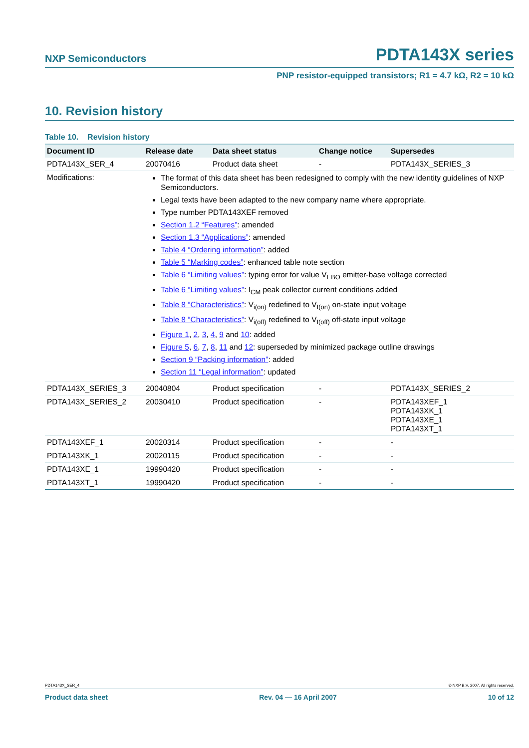NXP Semiconductors PDTA143X series
PNP resistor-equipped transistors; R1 = 4.7 kΩ, R2 = 10 kΩ
10. Revision history
Table 10. Revision history
| Document ID | Release date | Data sheet status | Change notice | Supersedes |
| --- | --- | --- | --- | --- |
| PDTA143X_SER_4 | 20070416 | Product data sheet | - | PDTA143X_SERIES_3 |
| Modifications: | The format of this data sheet has been redesigned to comply with the new identity guidelines of NXP Semiconductors. Legal texts have been adapted to the new company name where appropriate. Type number PDTA143XEF removed Section 1.2 “Features” : amended Section 1.3 “Applications” : amended Table 4 “Ordering information” : added Table 5 “Marking codes” : enhanced table note section Table 6 “Limiting values” : typing error for value V<sub>EBO</sub> emitter-base voltage corrected Table 6 “Limiting values” : I<sub>CM</sub> peak collector current conditions added Table 8 “Characteristics” : V<sub>i(on)</sub> redefined to V<sub>I(on)</sub> on-state input voltage Table 8 “Characteristics” : V<sub>i(off)</sub> redefined to V<sub>I(off)</sub> off-state input voltage Figure 1 , 2 , 3 , 4 , 9 and 10 : added Figure 5 , 6 , 7 , 8 , 11 and 12 : superseded by minimized package outline drawings Section 9 “Packing information” : added Section 11 “Legal information” : updated | | | |
| PDTA143X_SERIES_3 | 20040804 | Product specification | - | PDTA143X_SERIES_2 |
| PDTA143X_SERIES_2 | 20030410 | Product specification | - | PDTA143XEF_1 PDTA143XK_1 PDTA143XE_1 PDTA143XT_1 |
| PDTA143XEF_1 | 20020314 | Product specification | - | - |
| PDTA143XK_1 | 20020115 | Product specification | - | - |
| PDTA143XE_1 | 19990420 | Product specification | - | - |
| PDTA143XT_1 | 19990420 | Product specification | - | - |
PDTA143X_SER_4 © NXP B.V. 2007. All rights reserved.
Product data sheet Rev. 04 — 16 April 2007 10 of 12